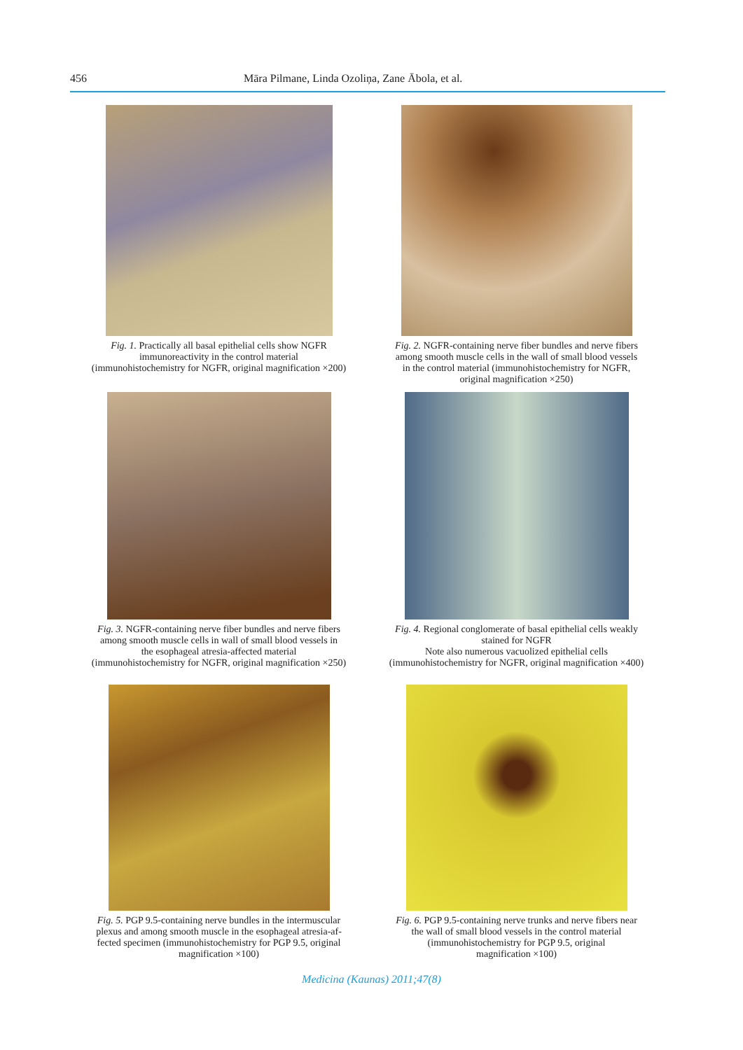456 Māra Pilmane, Linda Ozoliņa, Zane Ābola, et al.
Fig. 1. Practically all basal epithelial cells show NGFR
immunoreactivity in the control material
(immunohistochemistry for NGFR, original magnification ×200)
Fig. 2. NGFR-containing nerve fiber bundles and nerve fibers
among smooth muscle cells in the wall of small blood vessels
in the control material (immunohistochemistry for NGFR,
original magnification ×250)
Fig. 3. NGFR-containing nerve fiber bundles and nerve fibers
among smooth muscle cells in wall of small blood vessels in
the esophageal atresia-affected material
(immunohistochemistry for NGFR, original magnification ×250)
Fig. 4. Regional conglomerate of basal epithelial cells weakly
stained for NGFR
Note also numerous vacuolized epithelial cells
(immunohistochemistry for NGFR, original magnification ×400)
Fig. 5. PGP 9.5-containing nerve bundles in the intermuscular
plexus and among smooth muscle in the esophageal atresia-af-
fected specimen (immunohistochemistry for PGP 9.5, original
magnification ×100)
Fig. 6. PGP 9.5-containing nerve trunks and nerve fibers near
the wall of small blood vessels in the control material
(immunohistochemistry for PGP 9.5, original
magnification ×100)
Medicina (Kaunas) 2011;47(8)